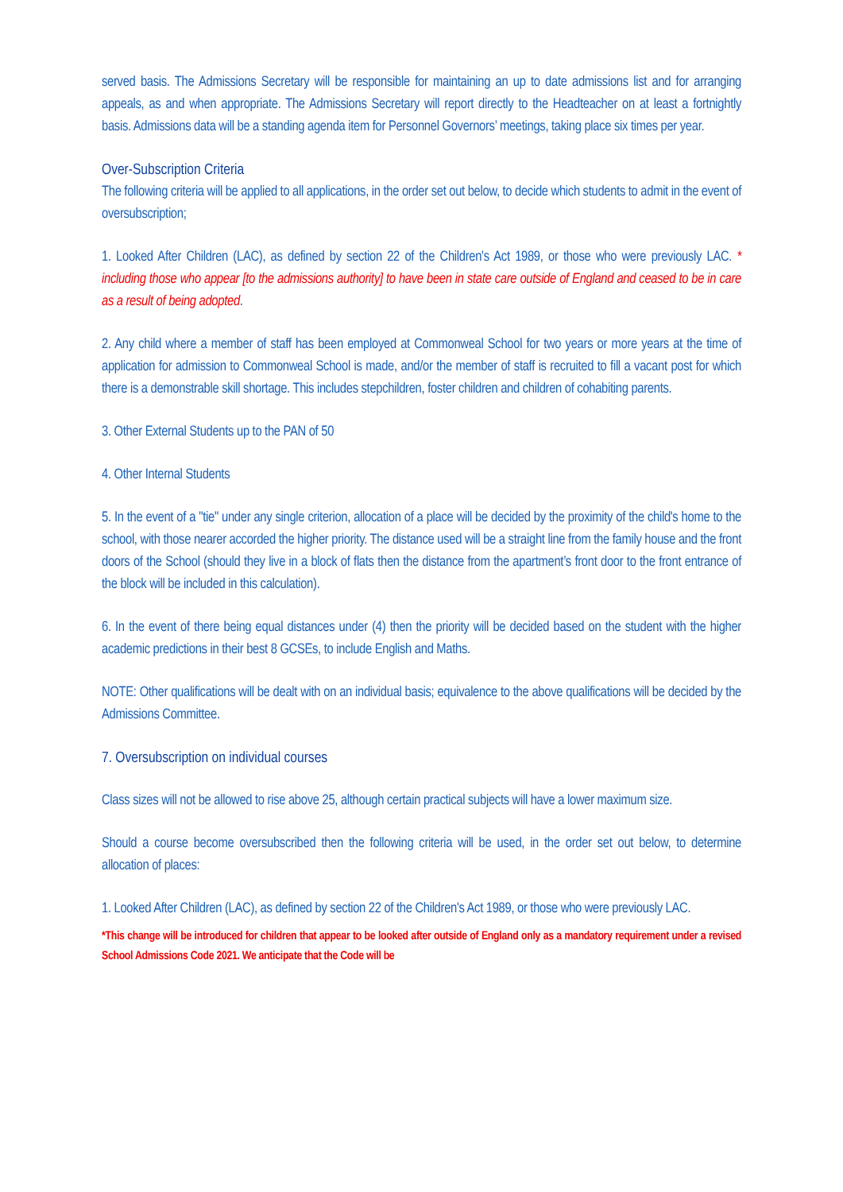served basis. The Admissions Secretary will be responsible for maintaining an up to date admissions list and for arranging appeals, as and when appropriate. The Admissions Secretary will report directly to the Headteacher on at least a fortnightly basis. Admissions data will be a standing agenda item for Personnel Governors’ meetings, taking place six times per year.
Over-Subscription Criteria
The following criteria will be applied to all applications, in the order set out below, to decide which students to admit in the event of oversubscription;
1. Looked After Children (LAC), as defined by section 22 of the Children's Act 1989, or those who were previously LAC. * including those who appear [to the admissions authority] to have been in state care outside of England and ceased to be in care as a result of being adopted.
2. Any child where a member of staff has been employed at Commonweal School for two years or more years at the time of application for admission to Commonweal School is made, and/or the member of staff is recruited to fill a vacant post for which there is a demonstrable skill shortage. This includes stepchildren, foster children and children of cohabiting parents.
3. Other External Students up to the PAN of 50
4. Other Internal Students
5. In the event of a "tie" under any single criterion, allocation of a place will be decided by the proximity of the child's home to the school, with those nearer accorded the higher priority. The distance used will be a straight line from the family house and the front doors of the School (should they live in a block of flats then the distance from the apartment’s front door to the front entrance of the block will be included in this calculation).
6. In the event of there being equal distances under (4) then the priority will be decided based on the student with the higher academic predictions in their best 8 GCSEs, to include English and Maths.
NOTE: Other qualifications will be dealt with on an individual basis; equivalence to the above qualifications will be decided by the Admissions Committee.
7. Oversubscription on individual courses
Class sizes will not be allowed to rise above 25, although certain practical subjects will have a lower maximum size.
Should a course become oversubscribed then the following criteria will be used, in the order set out below, to determine allocation of places:
1. Looked After Children (LAC), as defined by section 22 of the Children's Act 1989, or those who were previously LAC.
*This change will be introduced for children that appear to be looked after outside of England only as a mandatory requirement under a revised School Admissions Code 2021. We anticipate that the Code will be